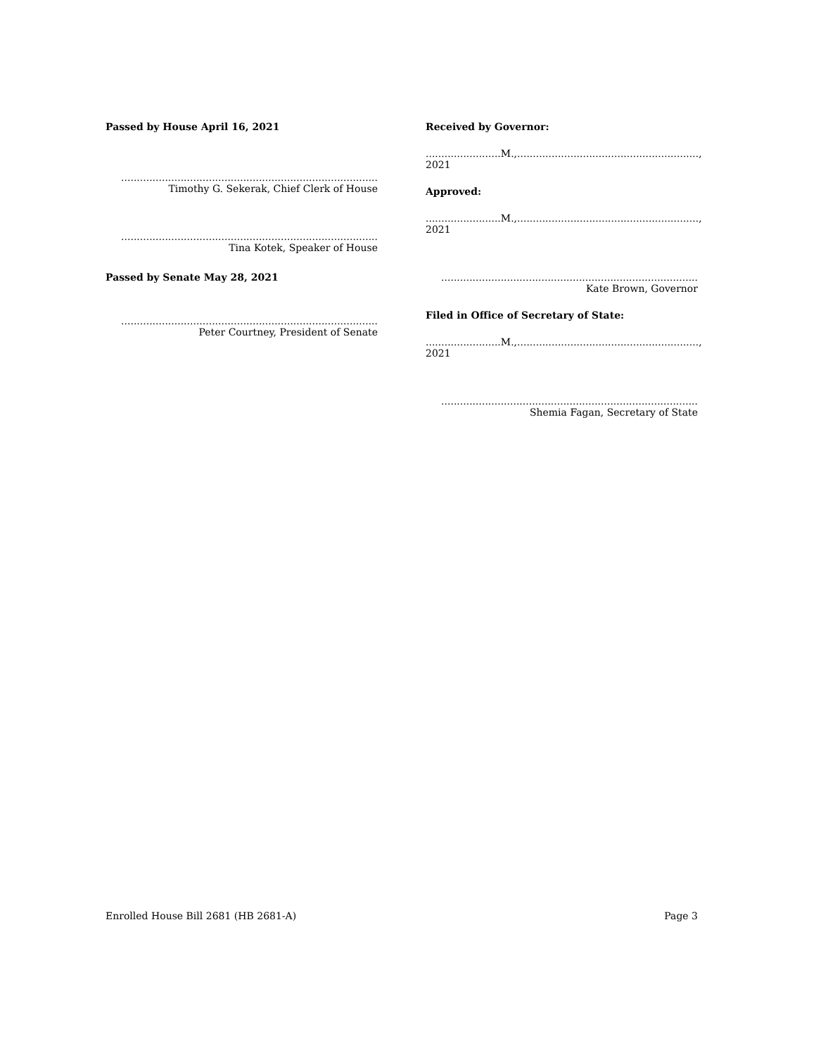Passed by House April 16, 2021
..................................................................................
Timothy G. Sekerak, Chief Clerk of House
..................................................................................
Tina Kotek, Speaker of House
Passed by Senate May 28, 2021
..................................................................................
Peter Courtney, President of Senate
Received by Governor:
........................M.,.........................................................., 2021
Approved:
........................M.,.........................................................., 2021
..................................................................................
Kate Brown, Governor
Filed in Office of Secretary of State:
........................M.,.........................................................., 2021
..................................................................................
Shemia Fagan, Secretary of State
Enrolled House Bill 2681 (HB 2681-A) Page 3